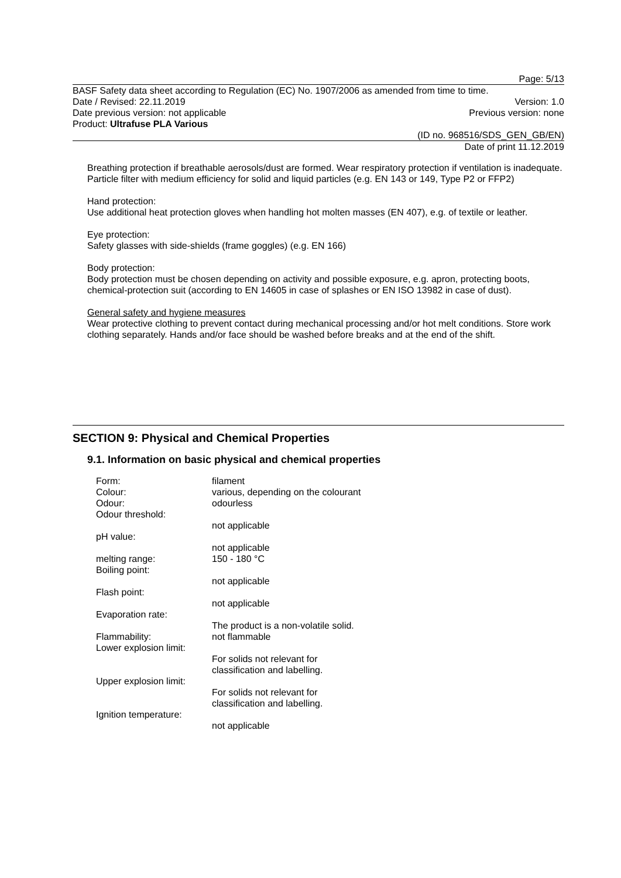Page: 5/13
BASF Safety data sheet according to Regulation (EC) No. 1907/2006 as amended from time to time.
Date / Revised: 22.11.2019 Version: 1.0
Date previous version: not applicable Previous version: none
Product: Ultrafuse PLA Various
(ID no. 968516/SDS_GEN_GB/EN)
Date of print 11.12.2019
Breathing protection if breathable aerosols/dust are formed. Wear respiratory protection if ventilation is inadequate. Particle filter with medium efficiency for solid and liquid particles (e.g. EN 143 or 149, Type P2 or FFP2)
Hand protection:
Use additional heat protection gloves when handling hot molten masses (EN 407), e.g. of textile or leather.
Eye protection:
Safety glasses with side-shields (frame goggles) (e.g. EN 166)
Body protection:
Body protection must be chosen depending on activity and possible exposure, e.g. apron, protecting boots, chemical-protection suit (according to EN 14605 in case of splashes or EN ISO 13982 in case of dust).
General safety and hygiene measures
Wear protective clothing to prevent contact during mechanical processing and/or hot melt conditions. Store work clothing separately. Hands and/or face should be washed before breaks and at the end of the shift.
SECTION 9: Physical and Chemical Properties
9.1. Information on basic physical and chemical properties
| Form: | filament |
| Colour: | various, depending on the colourant |
| Odour: | odourless |
| Odour threshold: | not applicable |
| pH value: | not applicable |
| melting range: | 150 - 180 °C |
| Boiling point: | not applicable |
| Flash point: | not applicable |
| Evaporation rate: | The product is a non-volatile solid. |
| Flammability: | not flammable |
| Lower explosion limit: | For solids not relevant for classification and labelling. |
| Upper explosion limit: | For solids not relevant for classification and labelling. |
| Ignition temperature: | not applicable |